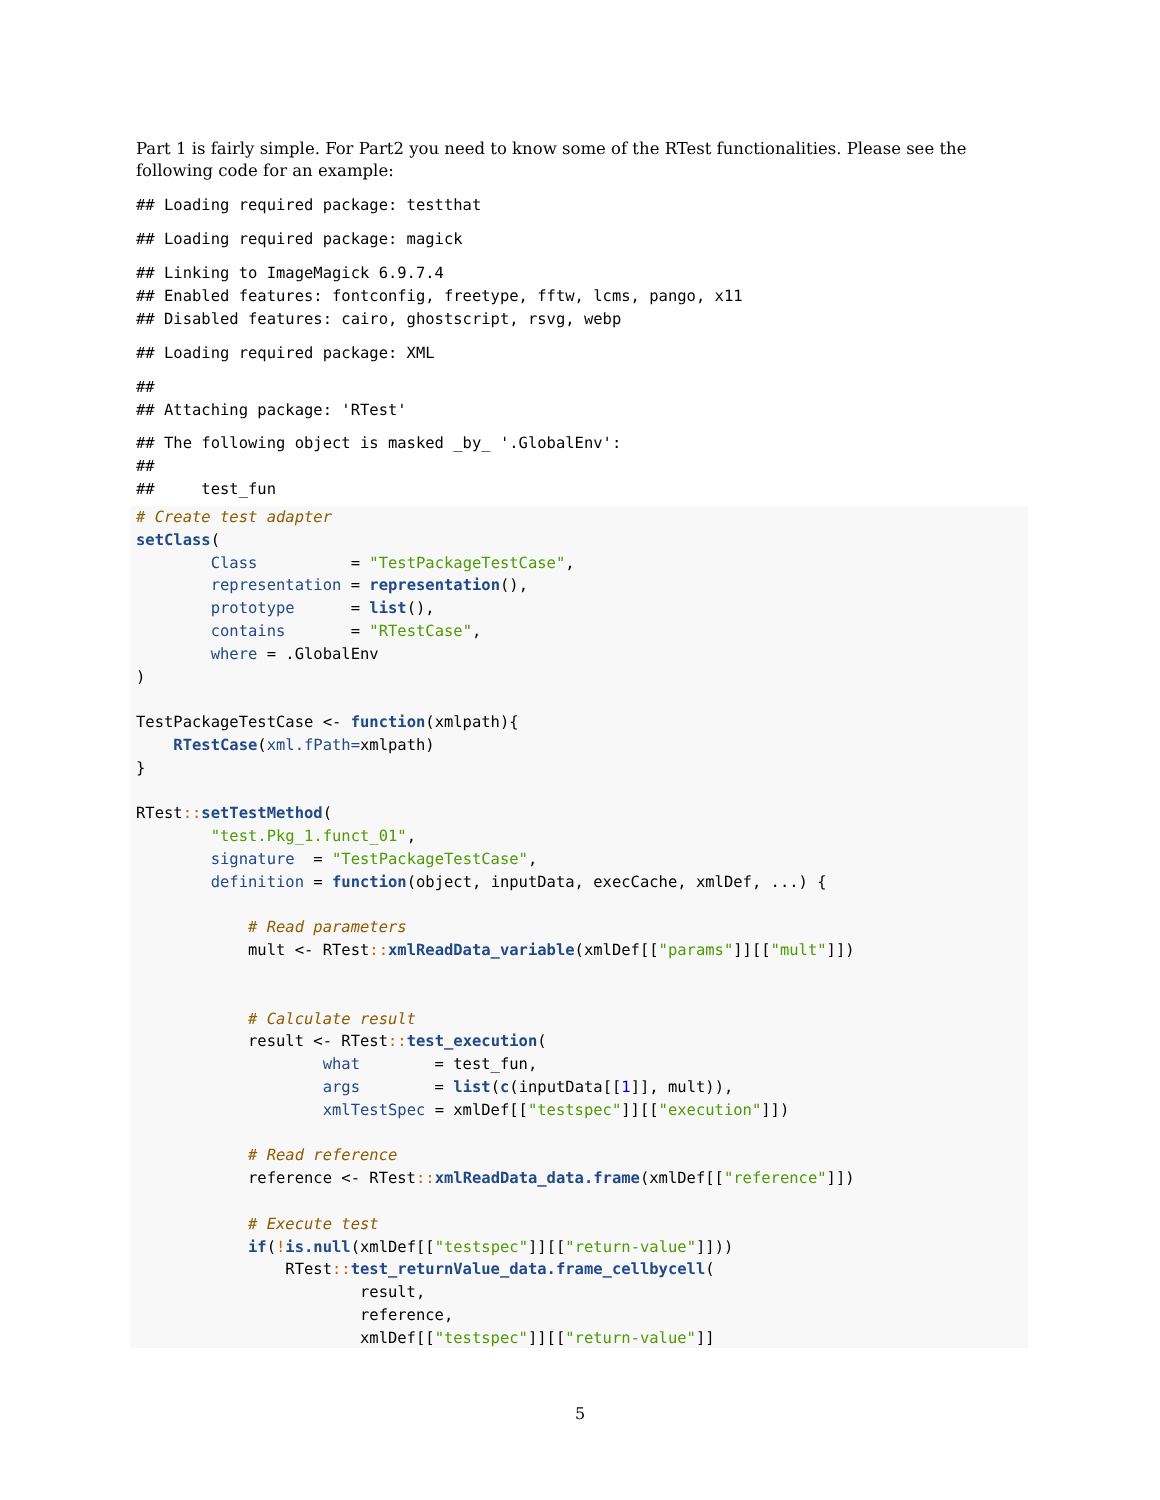Part 1 is fairly simple. For Part2 you need to know some of the RTest functionalities. Please see the following code for an example:
## Loading required package: testthat
## Loading required package: magick
## Linking to ImageMagick 6.9.7.4
## Enabled features: fontconfig, freetype, fftw, lcms, pango, x11
## Disabled features: cairo, ghostscript, rsvg, webp
## Loading required package: XML
##
## Attaching package: 'RTest'
## The following object is masked _by_ '.GlobalEnv':
##
##     test_fun
# Create test adapter
setClass(
        Class          = "TestPackageTestCase",
        representation = representation(),
        prototype      = list(),
        contains       = "RTestCase",
        where = .GlobalEnv
)

TestPackageTestCase <- function(xmlpath){
    RTestCase(xml.fPath=xmlpath)
}

RTest:: setTestMethod(
        "test.Pkg_1.funct_01",
        signature  = "TestPackageTestCase",
        definition = function(object, inputData, execCache, xmlDef, ...) {

            # Read parameters
            mult <- RTest:: xmlReadData_variable(xmlDef[["params"]][["mult"]])


            # Calculate result
            result <- RTest:: test_execution(
                    what        = test_fun,
                    args        = list(c(inputData[[1]], mult)),
                    xmlTestSpec = xmlDef[["testspec"]][["execution"]])

            # Read reference
            reference <- RTest:: xmlReadData_data.frame(xmlDef[["reference"]])

            # Execute test
            if(!is.null(xmlDef[["testspec"]][["return-value"]]))
                RTest:: test_returnValue_data.frame_cellbycell(
                        result,
                        reference,
                        xmlDef[["testspec"]][["return-value"]]
5